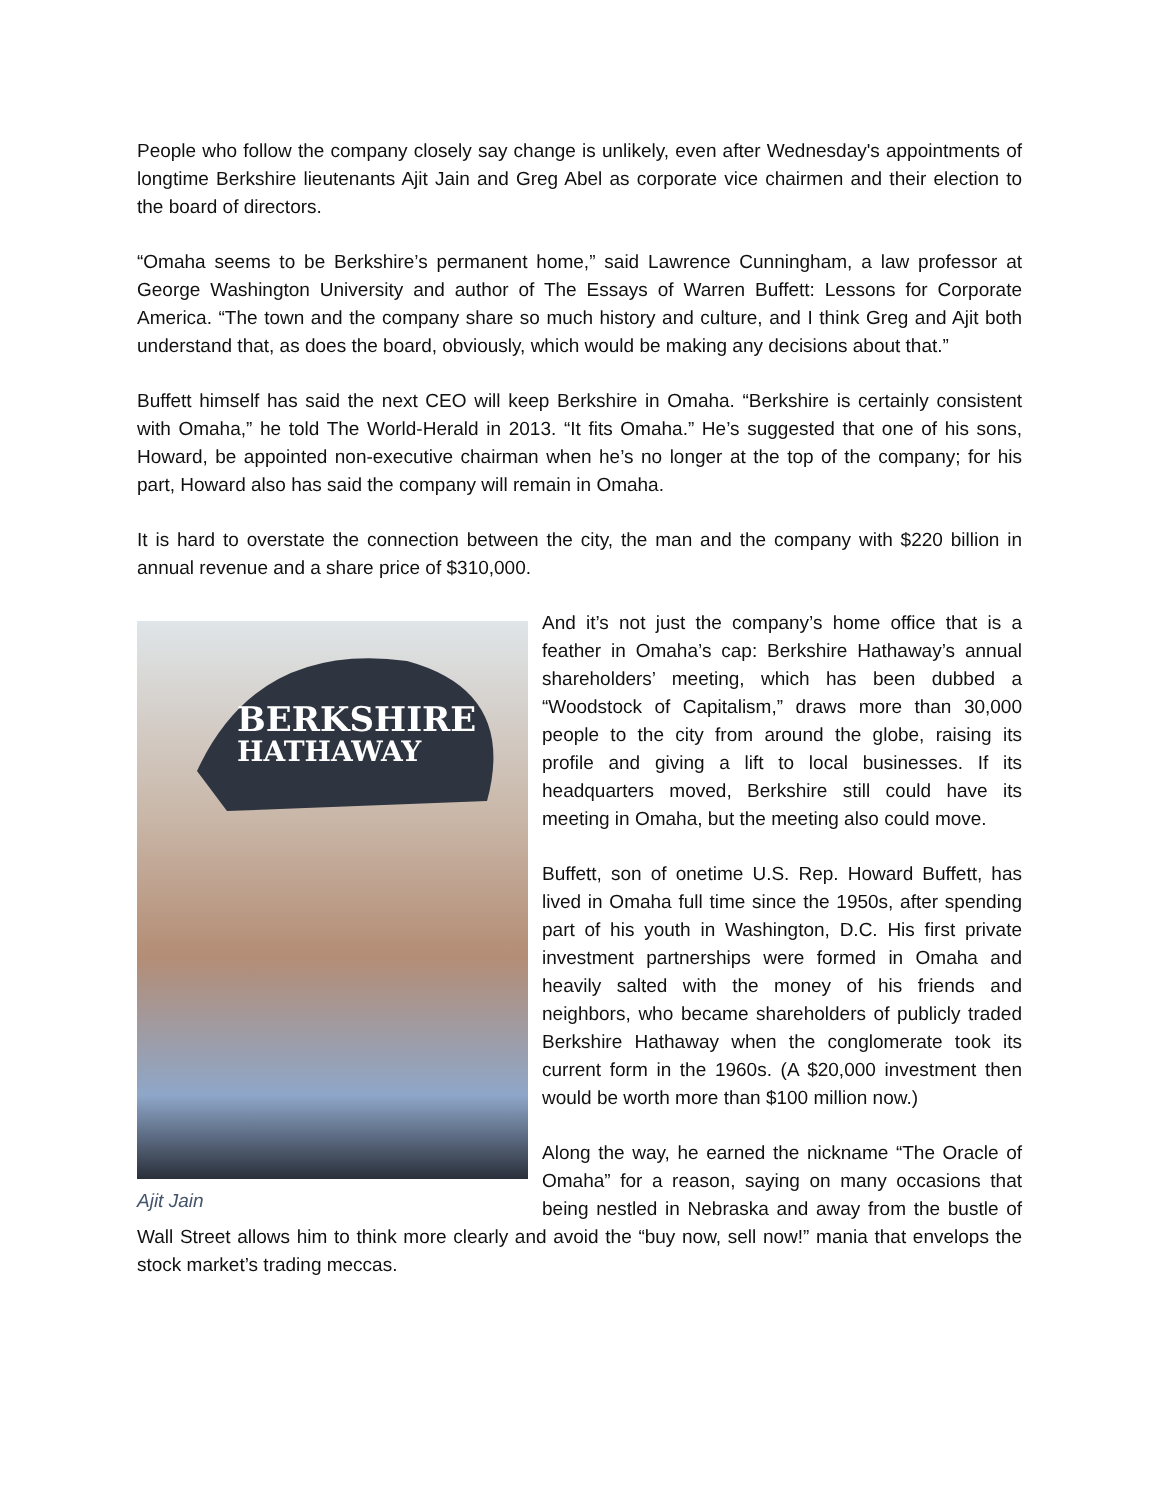People who follow the company closely say change is unlikely, even after Wednesday's appointments of longtime Berkshire lieutenants Ajit Jain and Greg Abel as corporate vice chairmen and their election to the board of directors.
“Omaha seems to be Berkshire’s permanent home,” said Lawrence Cunningham, a law professor at George Washington University and author of The Essays of Warren Buffett: Lessons for Corporate America. “The town and the company share so much history and culture, and I think Greg and Ajit both understand that, as does the board, obviously, which would be making any decisions about that.”
Buffett himself has said the next CEO will keep Berkshire in Omaha. “Berkshire is certainly consistent with Omaha,” he told The World-Herald in 2013. “It fits Omaha.” He’s suggested that one of his sons, Howard, be appointed non-executive chairman when he’s no longer at the top of the company; for his part, Howard also has said the company will remain in Omaha.
It is hard to overstate the connection between the city, the man and the company with $220 billion in annual revenue and a share price of $310,000.
BERKSHIRE
HATHAWAY
Ajit Jain
And it’s not just the company’s home office that is a feather in Omaha’s cap: Berkshire Hathaway’s annual shareholders’ meeting, which has been dubbed a “Woodstock of Capitalism,” draws more than 30,000 people to the city from around the globe, raising its profile and giving a lift to local businesses. If its headquarters moved, Berkshire still could have its meeting in Omaha, but the meeting also could move.
Buffett, son of onetime U.S. Rep. Howard Buffett, has lived in Omaha full time since the 1950s, after spending part of his youth in Washington, D.C. His first private investment partnerships were formed in Omaha and heavily salted with the money of his friends and neighbors, who became shareholders of publicly traded Berkshire Hathaway when the conglomerate took its current form in the 1960s. (A $20,000 investment then would be worth more than $100 million now.)
Along the way, he earned the nickname “The Oracle of Omaha” for a reason, saying on many occasions that being nestled in Nebraska and away from the bustle of Wall Street allows him to think more clearly and avoid the “buy now, sell now!” mania that envelops the stock market’s trading meccas.